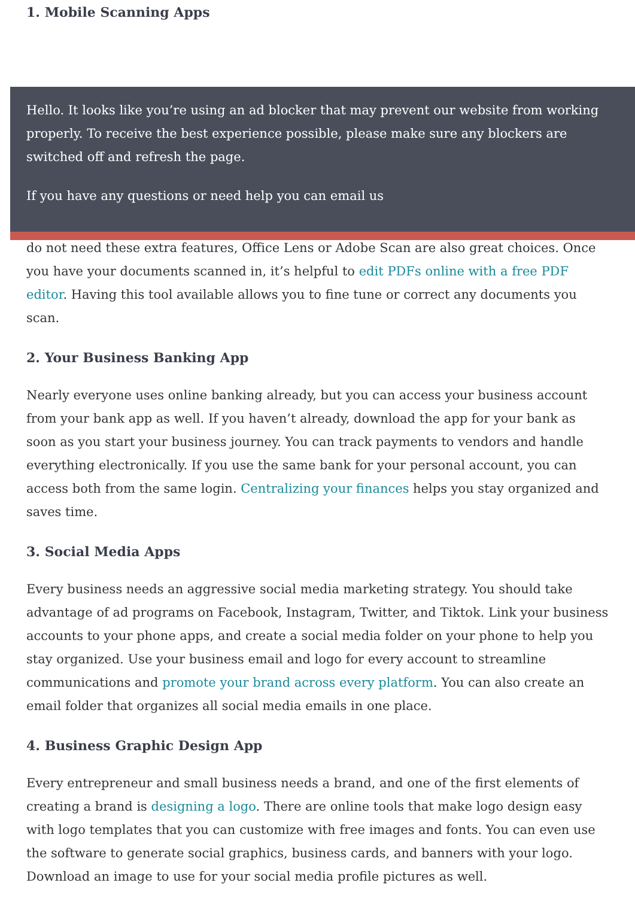1. Mobile Scanning Apps
Hello. It looks like you’re using an ad blocker that may prevent our website from working properly. To receive the best experience possible, please make sure any blockers are switched off and refresh the page.
If you have any questions or need help you can email us
do not need these extra features, Office Lens or Adobe Scan are also great choices. Once you have your documents scanned in, it’s helpful to edit PDFs online with a free PDF editor. Having this tool available allows you to fine tune or correct any documents you scan.
2. Your Business Banking App
Nearly everyone uses online banking already, but you can access your business account from your bank app as well. If you haven’t already, download the app for your bank as soon as you start your business journey. You can track payments to vendors and handle everything electronically. If you use the same bank for your personal account, you can access both from the same login. Centralizing your finances helps you stay organized and saves time.
3. Social Media Apps
Every business needs an aggressive social media marketing strategy. You should take advantage of ad programs on Facebook, Instagram, Twitter, and Tiktok. Link your business accounts to your phone apps, and create a social media folder on your phone to help you stay organized. Use your business email and logo for every account to streamline communications and promote your brand across every platform. You can also create an email folder that organizes all social media emails in one place.
4. Business Graphic Design App
Every entrepreneur and small business needs a brand, and one of the first elements of creating a brand is designing a logo. There are online tools that make logo design easy with logo templates that you can customize with free images and fonts. You can even use the software to generate social graphics, business cards, and banners with your logo. Download an image to use for your social media profile pictures as well.